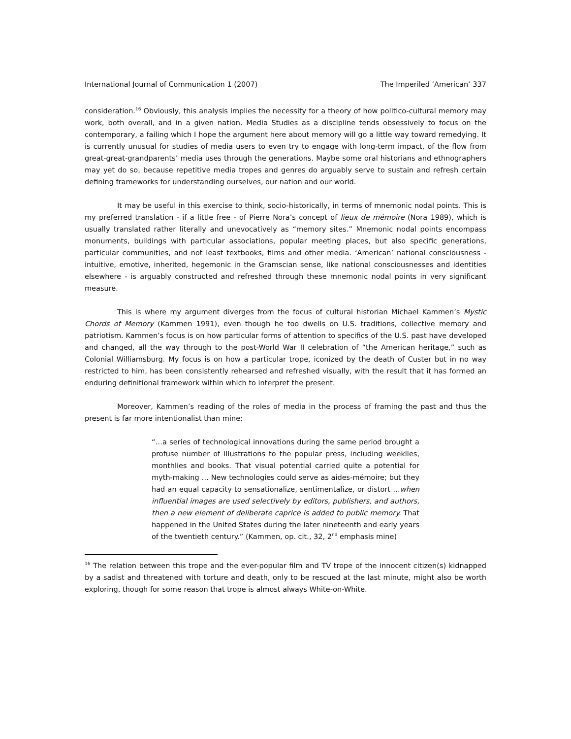International Journal of Communication 1 (2007) The Imperiled ‘American’ 337
consideration.<sup>16</sup> Obviously, this analysis implies the necessity for a theory of how politico-cultural memory may work, both overall, and in a given nation. Media Studies as a discipline tends obsessively to focus on the contemporary, a failing which I hope the argument here about memory will go a little way toward remedying. It is currently unusual for studies of media users to even try to engage with long-term impact, of the flow from great-great-grandparents’ media uses through the generations. Maybe some oral historians and ethnographers may yet do so, because repetitive media tropes and genres do arguably serve to sustain and refresh certain defining frameworks for understanding ourselves, our nation and our world.
It may be useful in this exercise to think, socio-historically, in terms of mnemonic nodal points. This is my preferred translation - if a little free - of Pierre Nora’s concept of lieux de mémoire (Nora 1989), which is usually translated rather literally and unevocatively as “memory sites.” Mnemonic nodal points encompass monuments, buildings with particular associations, popular meeting places, but also specific generations, particular communities, and not least textbooks, films and other media. ‘American’ national consciousness - intuitive, emotive, inherited, hegemonic in the Gramscian sense, like national consciousnesses and identities elsewhere - is arguably constructed and refreshed through these mnemonic nodal points in very significant measure.
This is where my argument diverges from the focus of cultural historian Michael Kammen’s Mystic Chords of Memory (Kammen 1991), even though he too dwells on U.S. traditions, collective memory and patriotism. Kammen’s focus is on how particular forms of attention to specifics of the U.S. past have developed and changed, all the way through to the post-World War II celebration of “the American heritage,” such as Colonial Williamsburg. My focus is on how a particular trope, iconized by the death of Custer but in no way restricted to him, has been consistently rehearsed and refreshed visually, with the result that it has formed an enduring definitional framework within which to interpret the present.
Moreover, Kammen’s reading of the roles of media in the process of framing the past and thus the present is far more intentionalist than mine:
“…a series of technological innovations during the same period brought a profuse number of illustrations to the popular press, including weeklies, monthlies and books. That visual potential carried quite a potential for myth-making … New technologies could serve as aides-mémoire; but they had an equal capacity to sensationalize, sentimentalize, or distort …when influential images are used selectively by editors, publishers, and authors, then a new element of deliberate caprice is added to public memory. That happened in the United States during the later nineteenth and early years of the twentieth century.” (Kammen, op. cit., 32, 2<sup>nd</sup> emphasis mine)
<sup>16</sup> The relation between this trope and the ever-popular film and TV trope of the innocent citizen(s) kidnapped by a sadist and threatened with torture and death, only to be rescued at the last minute, might also be worth exploring, though for some reason that trope is almost always White-on-White.